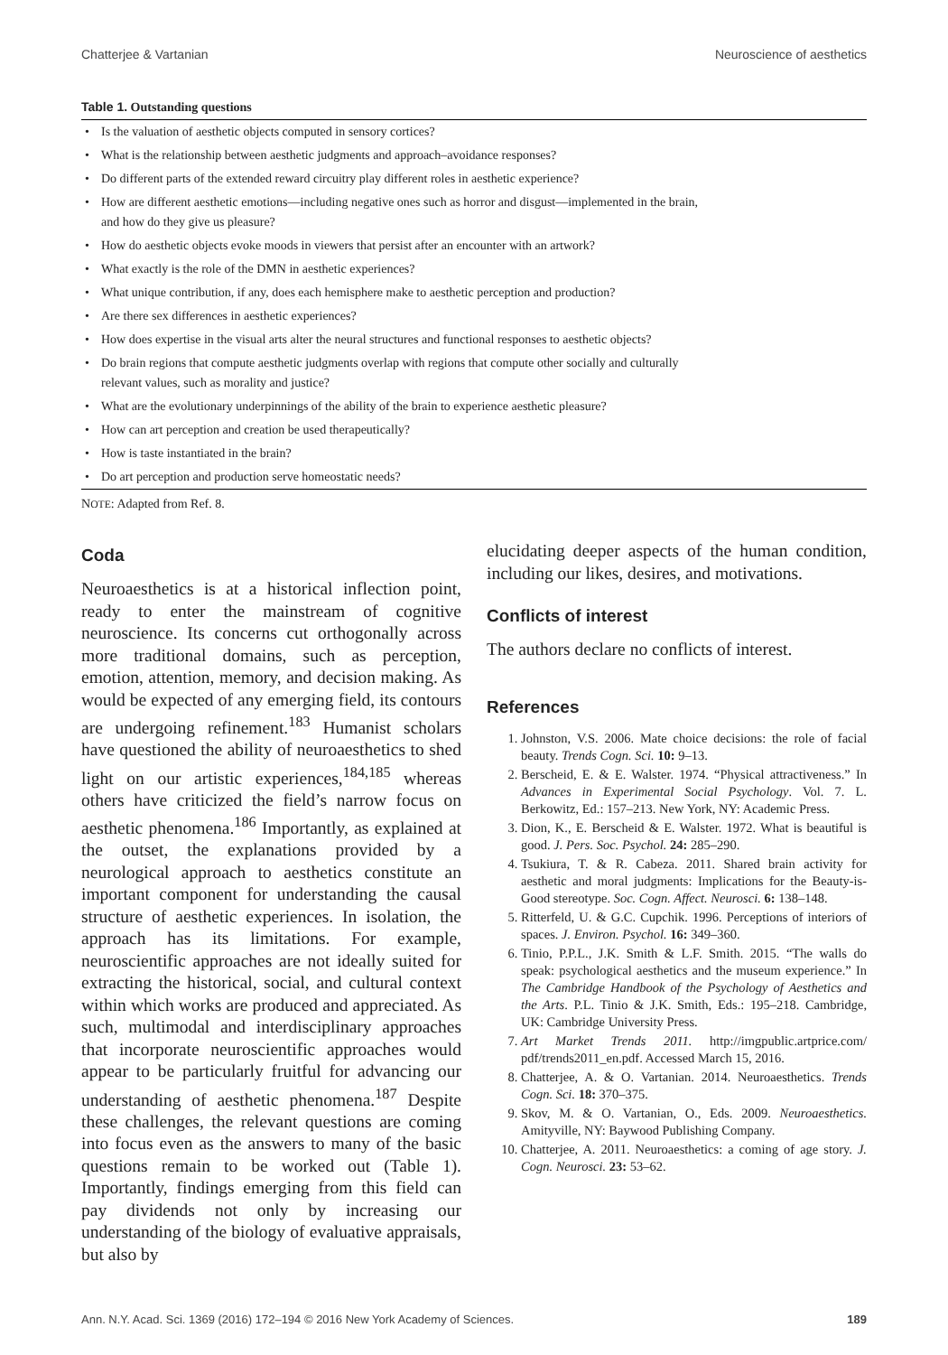Chatterjee & Vartanian Neuroscience of aesthetics
Table 1. Outstanding questions
| • | Is the valuation of aesthetic objects computed in sensory cortices? |
| • | What is the relationship between aesthetic judgments and approach–avoidance responses? |
| • | Do different parts of the extended reward circuitry play different roles in aesthetic experience? |
| • | How are different aesthetic emotions—including negative ones such as horror and disgust—implemented in the brain, and how do they give us pleasure? |
| • | How do aesthetic objects evoke moods in viewers that persist after an encounter with an artwork? |
| • | What exactly is the role of the DMN in aesthetic experiences? |
| • | What unique contribution, if any, does each hemisphere make to aesthetic perception and production? |
| • | Are there sex differences in aesthetic experiences? |
| • | How does expertise in the visual arts alter the neural structures and functional responses to aesthetic objects? |
| • | Do brain regions that compute aesthetic judgments overlap with regions that compute other socially and culturally relevant values, such as morality and justice? |
| • | What are the evolutionary underpinnings of the ability of the brain to experience aesthetic pleasure? |
| • | How can art perception and creation be used therapeutically? |
| • | How is taste instantiated in the brain? |
| • | Do art perception and production serve homeostatic needs? |
NOTE: Adapted from Ref. 8.
Coda
Neuroaesthetics is at a historical inflection point, ready to enter the mainstream of cognitive neuroscience. Its concerns cut orthogonally across more traditional domains, such as perception, emotion, attention, memory, and decision making. As would be expected of any emerging field, its contours are undergoing refinement.<sup>183</sup> Humanist scholars have questioned the ability of neuroaesthetics to shed light on our artistic experiences,<sup>184,185</sup> whereas others have criticized the field’s narrow focus on aesthetic phenomena.<sup>186</sup> Importantly, as explained at the outset, the explanations provided by a neurological approach to aesthetics constitute an important component for understanding the causal structure of aesthetic experiences. In isolation, the approach has its limitations. For example, neuroscientific approaches are not ideally suited for extracting the historical, social, and cultural context within which works are produced and appreciated. As such, multimodal and interdisciplinary approaches that incorporate neuroscientific approaches would appear to be particularly fruitful for advancing our understanding of aesthetic phenomena.<sup>187</sup> Despite these challenges, the relevant questions are coming into focus even as the answers to many of the basic questions remain to be worked out (Table 1). Importantly, findings emerging from this field can pay dividends not only by increasing our understanding of the biology of evaluative appraisals, but also by
elucidating deeper aspects of the human condition, including our likes, desires, and motivations.
Conflicts of interest
The authors declare no conflicts of interest.
References
1. Johnston, V.S. 2006. Mate choice decisions: the role of facial beauty. Trends Cogn. Sci. 10: 9–13.
2. Berscheid, E. & E. Walster. 1974. “Physical attractiveness.” In Advances in Experimental Social Psychology. Vol. 7. L. Berkowitz, Ed.: 157–213. New York, NY: Academic Press.
3. Dion, K., E. Berscheid & E. Walster. 1972. What is beautiful is good. J. Pers. Soc. Psychol. 24: 285–290.
4. Tsukiura, T. & R. Cabeza. 2011. Shared brain activity for aesthetic and moral judgments: Implications for the Beauty-is-Good stereotype. Soc. Cogn. Affect. Neurosci. 6: 138–148.
5. Ritterfeld, U. & G.C. Cupchik. 1996. Perceptions of interiors of spaces. J. Environ. Psychol. 16: 349–360.
6. Tinio, P.P.L., J.K. Smith & L.F. Smith. 2015. “The walls do speak: psychological aesthetics and the museum experience.” In The Cambridge Handbook of the Psychology of Aesthetics and the Arts. P.L. Tinio & J.K. Smith, Eds.: 195–218. Cambridge, UK: Cambridge University Press.
7. Art Market Trends 2011. http://imgpublic.artprice.com/ pdf/trends2011_en.pdf. Accessed March 15, 2016.
8. Chatterjee, A. & O. Vartanian. 2014. Neuroaesthetics. Trends Cogn. Sci. 18: 370–375.
9. Skov, M. & O. Vartanian, O., Eds. 2009. Neuroaesthetics. Amityville, NY: Baywood Publishing Company.
10. Chatterjee, A. 2011. Neuroaesthetics: a coming of age story. J. Cogn. Neurosci. 23: 53–62.
Ann. N.Y. Acad. Sci. 1369 (2016) 172–194 © 2016 New York Academy of Sciences. 189